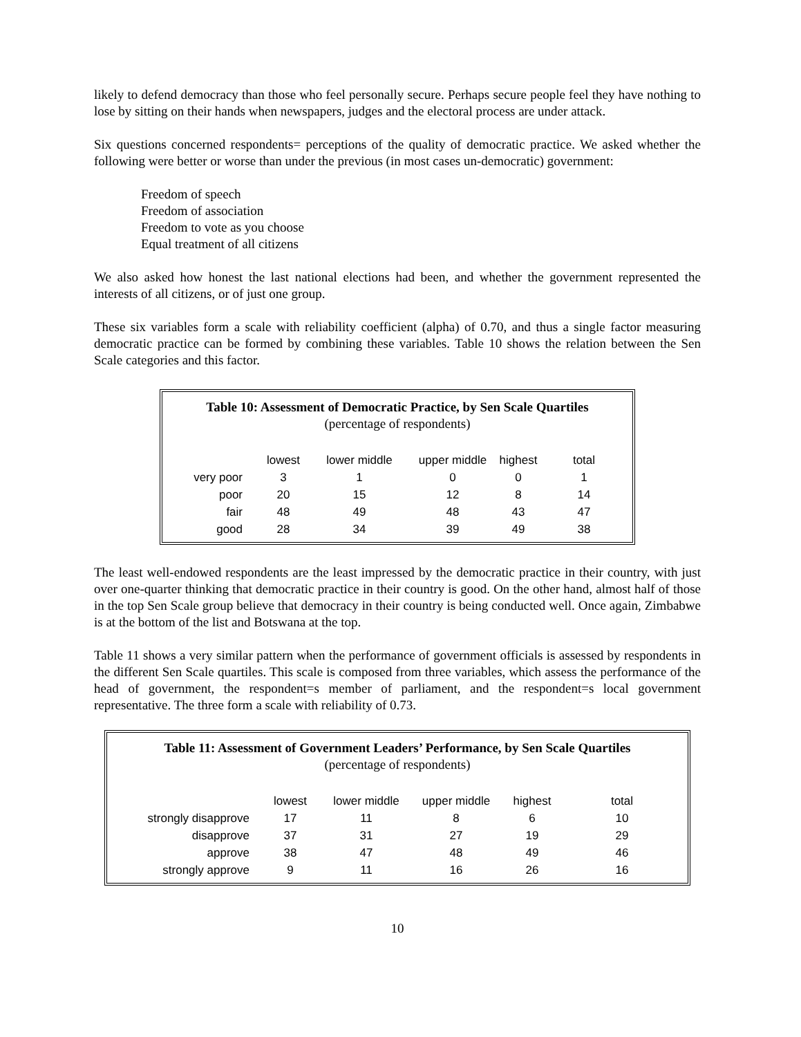likely to defend democracy than those who feel personally secure. Perhaps secure people feel they have nothing to lose by sitting on their hands when newspapers, judges and the electoral process are under attack.
Six questions concerned respondents= perceptions of the quality of democratic practice. We asked whether the following were better or worse than under the previous (in most cases un-democratic) government:
Freedom of speech
Freedom of association
Freedom to vote as you choose
Equal treatment of all citizens
We also asked how honest the last national elections had been, and whether the government represented the interests of all citizens, or of just one group.
These six variables form a scale with reliability coefficient (alpha) of 0.70, and thus a single factor measuring democratic practice can be formed by combining these variables. Table 10 shows the relation between the Sen Scale categories and this factor.
Table 10: Assessment of Democratic Practice, by Sen Scale Quartiles
(percentage of respondents)
| | lowest | lower middle | upper middle | highest | total |
| --- | --- | --- | --- | --- | --- |
| very poor | 3 | 1 | 0 | 0 | 1 |
| poor | 20 | 15 | 12 | 8 | 14 |
| fair | 48 | 49 | 48 | 43 | 47 |
| good | 28 | 34 | 39 | 49 | 38 |
The least well-endowed respondents are the least impressed by the democratic practice in their country, with just over one-quarter thinking that democratic practice in their country is good. On the other hand, almost half of those in the top Sen Scale group believe that democracy in their country is being conducted well. Once again, Zimbabwe is at the bottom of the list and Botswana at the top.
Table 11 shows a very similar pattern when the performance of government officials is assessed by respondents in the different Sen Scale quartiles. This scale is composed from three variables, which assess the performance of the head of government, the respondent=s member of parliament, and the respondent=s local government representative. The three form a scale with reliability of 0.73.
Table 11: Assessment of Government Leaders’ Performance, by Sen Scale Quartiles
(percentage of respondents)
| | lowest | lower middle | upper middle | highest | total |
| --- | --- | --- | --- | --- | --- |
| strongly disapprove | 17 | 11 | 8 | 6 | 10 |
| disapprove | 37 | 31 | 27 | 19 | 29 |
| approve | 38 | 47 | 48 | 49 | 46 |
| strongly approve | 9 | 11 | 16 | 26 | 16 |
10